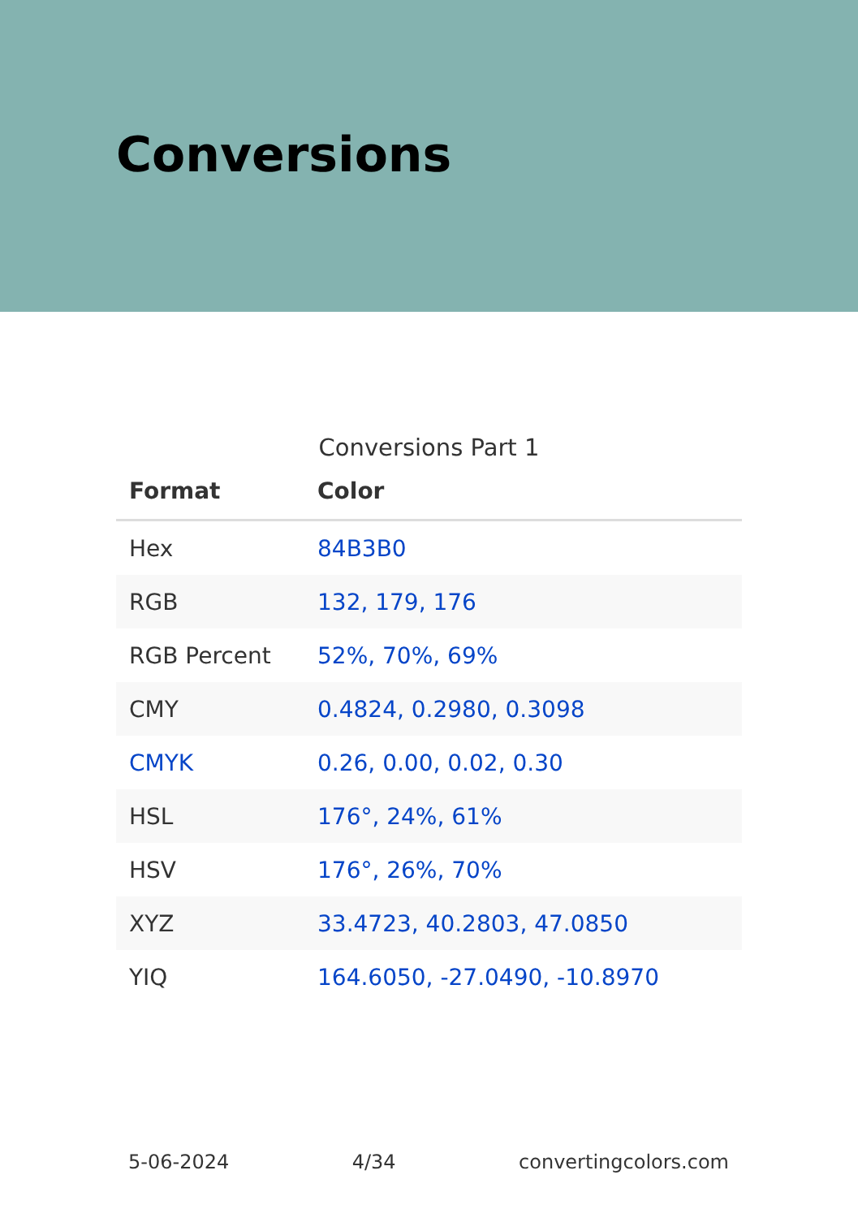Conversions
Conversions Part 1
| Format | Color |
| --- | --- |
| Hex | 84B3B0 |
| RGB | 132, 179, 176 |
| RGB Percent | 52%, 70%, 69% |
| CMY | 0.4824, 0.2980, 0.3098 |
| CMYK | 0.26, 0.00, 0.02, 0.30 |
| HSL | 176°, 24%, 61% |
| HSV | 176°, 26%, 70% |
| XYZ | 33.4723, 40.2803, 47.0850 |
| YIQ | 164.6050, -27.0490, -10.8970 |
5-06-2024 4/34 convertingcolors.com